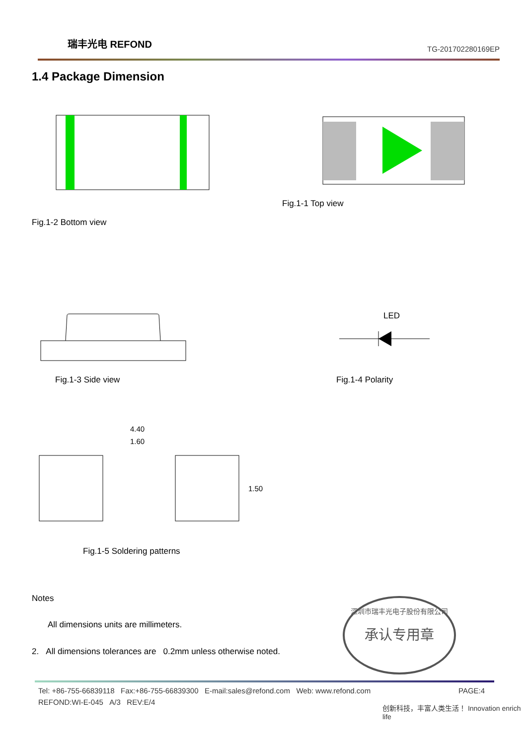瑞丰光电 REFOND
TG-201702280169EP
1.4 Package Dimension
Fig.1-1 Top view
Fig.1-2 Bottom view
LED
Fig.1-3 Side view Fig.1-4 Polarity
4.40
1.60
1.50
Fig.1-5 Soldering patterns
Notes
All dimensions units are millimeters.
2. All dimensions tolerances are 0.2mm unless otherwise noted.
深圳市瑞丰光电子股份有限公司
承认专用章
Tel: +86-755-66839118 Fax:+86-755-66839300 E-mail:sales@refond.com Web: www.refond.com
PAGE:4
REFOND:WI-E-045 A/3 REV:E/4
创新科技，丰富人类生活！ Innovation enrich life